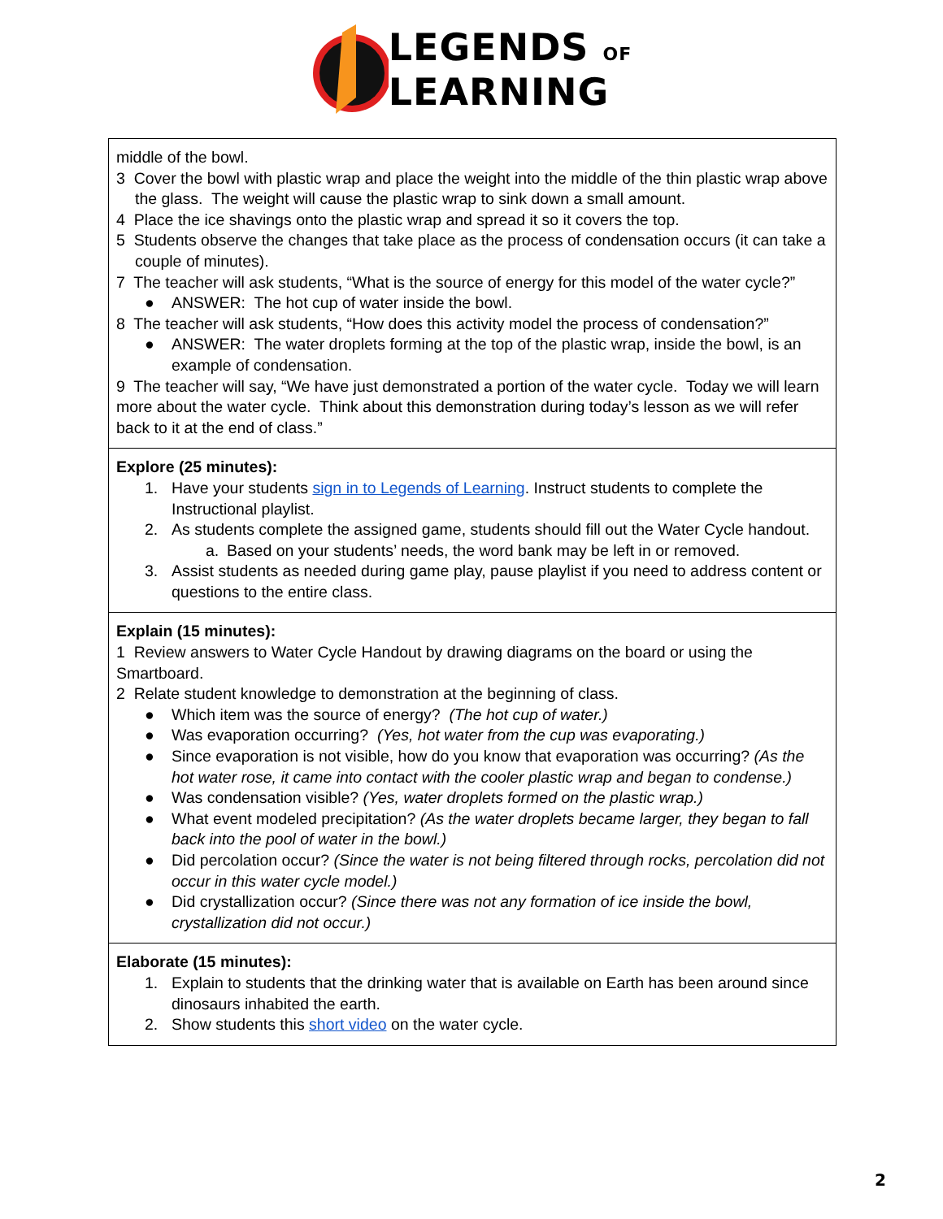LEGENDS OF
LEARNING
| middle of the bowl. 3 Cover the bowl with plastic wrap and place the weight into the middle of the thin plastic wrap above the glass. The weight will cause the plastic wrap to sink down a small amount. 4 Place the ice shavings onto the plastic wrap and spread it so it covers the top. 5 Students observe the changes that take place as the process of condensation occurs (it can take a couple of minutes). 7 The teacher will ask students, “What is the source of energy for this model of the water cycle?” ● ANSWER: The hot cup of water inside the bowl. 8 The teacher will ask students, “How does this activity model the process of condensation?” ● ANSWER: The water droplets forming at the top of the plastic wrap, inside the bowl, is an example of condensation. 9 The teacher will say, “We have just demonstrated a portion of the water cycle. Today we will learn more about the water cycle. Think about this demonstration during today’s lesson as we will refer back to it at the end of class.” |
| Explore (25 minutes): 1. Have your students sign in to Legends of Learning . Instruct students to complete the Instructional playlist. 2. As students complete the assigned game, students should fill out the Water Cycle handout. a. Based on your students’ needs, the word bank may be left in or removed. 3. Assist students as needed during game play, pause playlist if you need to address content or questions to the entire class. |
| Explain (15 minutes): 1 Review answers to Water Cycle Handout by drawing diagrams on the board or using the Smartboard. 2 Relate student knowledge to demonstration at the beginning of class. ● Which item was the source of energy? (The hot cup of water.) ● Was evaporation occurring? (Yes, hot water from the cup was evaporating.) ● Since evaporation is not visible, how do you know that evaporation was occurring? (As the hot water rose, it came into contact with the cooler plastic wrap and began to condense.) ● Was condensation visible? (Yes, water droplets formed on the plastic wrap.) ● What event modeled precipitation? (As the water droplets became larger, they began to fall back into the pool of water in the bowl.) ● Did percolation occur? (Since the water is not being filtered through rocks, percolation did not occur in this water cycle model.) ● Did crystallization occur? (Since there was not any formation of ice inside the bowl, crystallization did not occur.) |
| Elaborate (15 minutes): 1. Explain to students that the drinking water that is available on Earth has been around since dinosaurs inhabited the earth. 2. Show students this short video on the water cycle. |
2